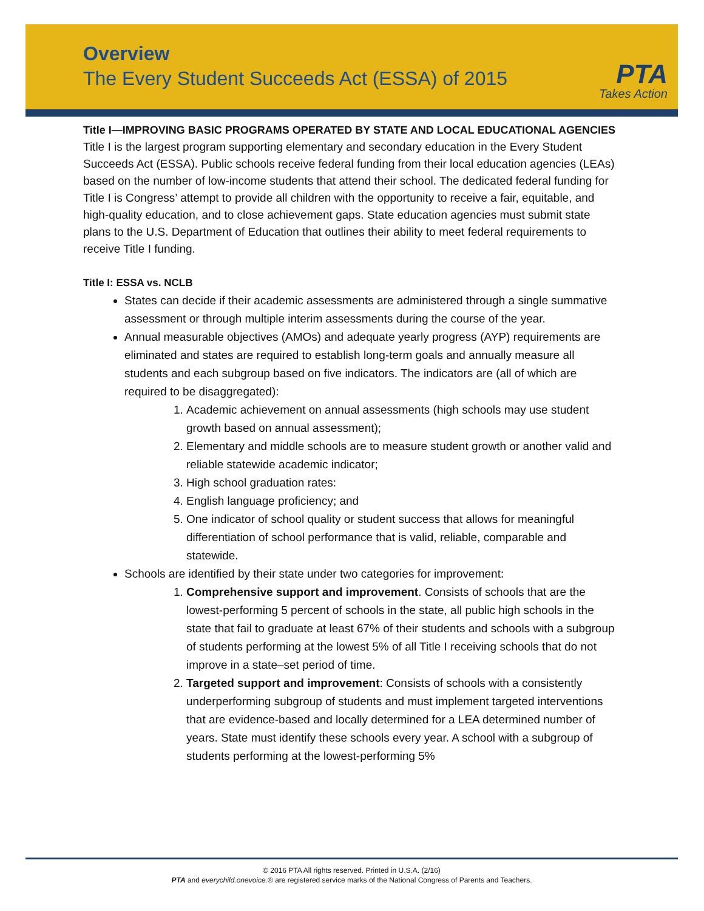Overview
The Every Student Succeeds Act (ESSA) of 2015
PTA
Takes Action
Title I—IMPROVING BASIC PROGRAMS OPERATED BY STATE AND LOCAL EDUCATIONAL AGENCIES
Title I is the largest program supporting elementary and secondary education in the Every Student Succeeds Act (ESSA). Public schools receive federal funding from their local education agencies (LEAs) based on the number of low-income students that attend their school. The dedicated federal funding for Title I is Congress’ attempt to provide all children with the opportunity to receive a fair, equitable, and high-quality education, and to close achievement gaps. State education agencies must submit state plans to the U.S. Department of Education that outlines their ability to meet federal requirements to receive Title I funding.
Title I: ESSA vs. NCLB
States can decide if their academic assessments are administered through a single summative assessment or through multiple interim assessments during the course of the year.
Annual measurable objectives (AMOs) and adequate yearly progress (AYP) requirements are eliminated and states are required to establish long-term goals and annually measure all students and each subgroup based on five indicators. The indicators are (all of which are required to be disaggregated):
1. Academic achievement on annual assessments (high schools may use student growth based on annual assessment);
2. Elementary and middle schools are to measure student growth or another valid and reliable statewide academic indicator;
3. High school graduation rates:
4. English language proficiency; and
5. One indicator of school quality or student success that allows for meaningful differentiation of school performance that is valid, reliable, comparable and statewide.
Schools are identified by their state under two categories for improvement:
1. Comprehensive support and improvement. Consists of schools that are the lowest-performing 5 percent of schools in the state, all public high schools in the state that fail to graduate at least 67% of their students and schools with a subgroup of students performing at the lowest 5% of all Title I receiving schools that do not improve in a state–set period of time.
2. Targeted support and improvement: Consists of schools with a consistently underperforming subgroup of students and must implement targeted interventions that are evidence-based and locally determined for a LEA determined number of years. State must identify these schools every year. A school with a subgroup of students performing at the lowest-performing 5%
© 2016 PTA All rights reserved. Printed in U.S.A. (2/16)
PTA and everychild.onevoice.® are registered service marks of the National Congress of Parents and Teachers.